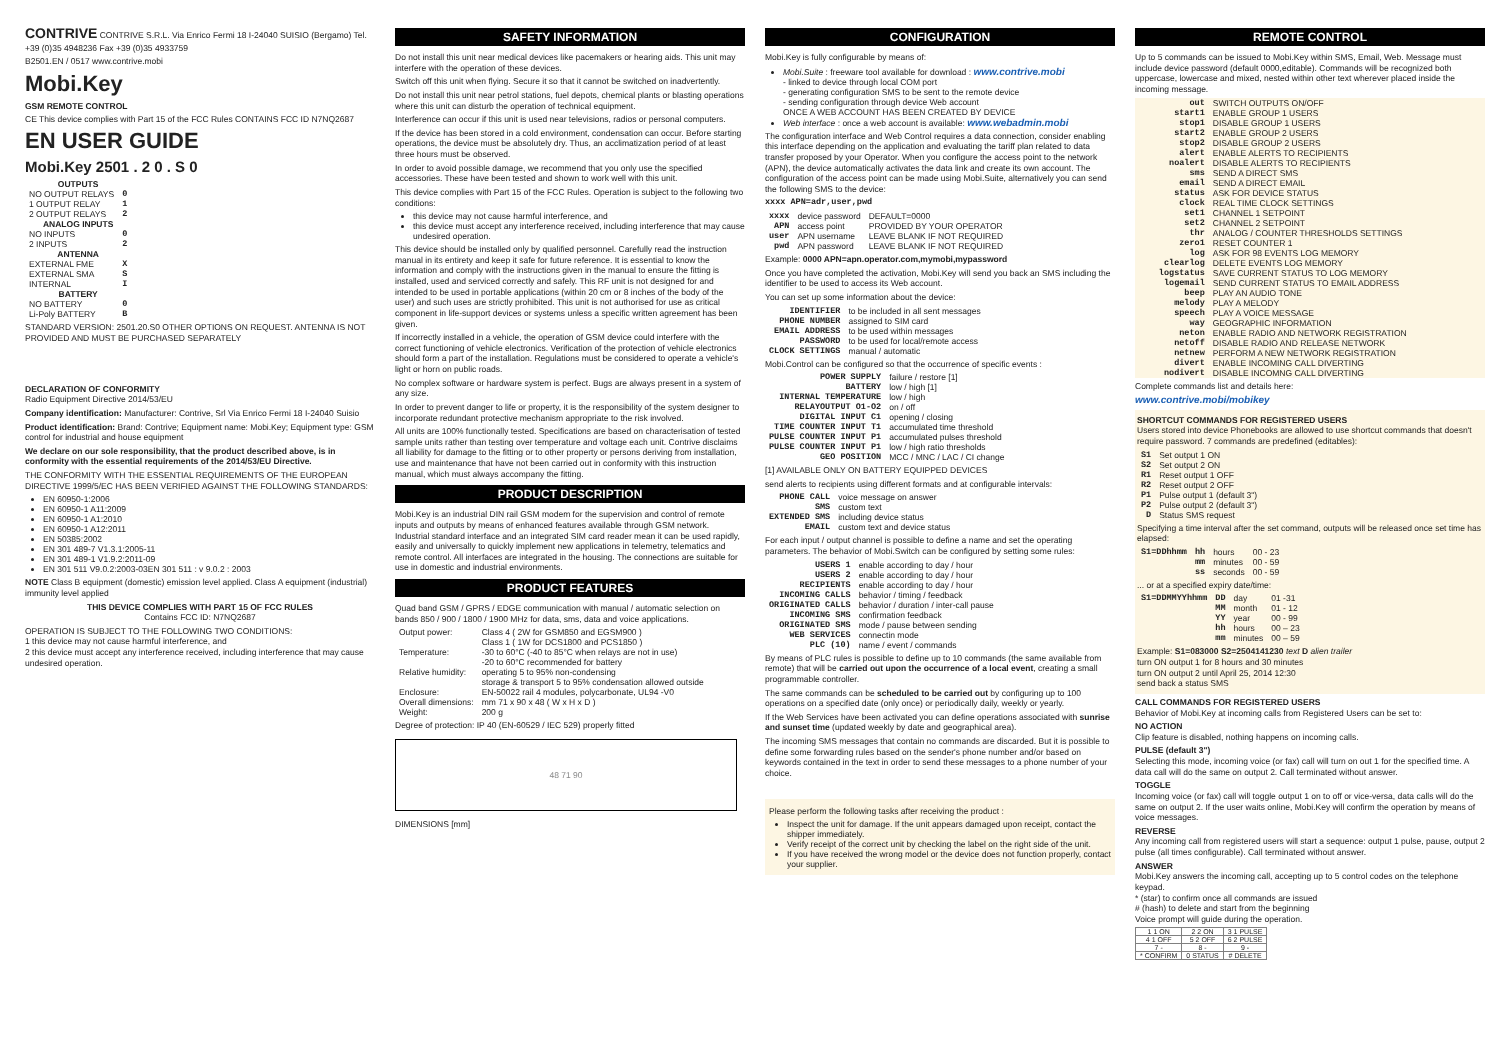CONTRIVE CONTRIVE S.R.L. Via Enrico Fermi 18 I-24040 SUISIO (Bergamo) Tel. +39 (0)35 4948236 Fax +39 (0)35 4933759
B2501.EN / 0517 www.contrive.mobi
Mobi.Key
GSM REMOTE CONTROL
CE This device complies with Part 15 of the FCC Rules CONTAINS FCC ID N7NQ2687
EN USER GUIDE
Mobi.Key 2501 . 2 0 . S 0
| OUTPUTS | |
| --- | --- |
| NO OUTPUT RELAYS | 0 |
| 1 OUTPUT RELAY | 1 |
| 2 OUTPUT RELAYS | 2 |
| ANALOG INPUTS | |
| NO INPUTS | 0 |
| 2 INPUTS | 2 |
| ANTENNA | |
| EXTERNAL FME | X |
| EXTERNAL SMA | S |
| INTERNAL | I |
| BATTERY | |
| NO BATTERY | 0 |
| Li-Poly BATTERY | B |
STANDARD VERSION: 2501.20.S0 OTHER OPTIONS ON REQUEST. ANTENNA IS NOT PROVIDED AND MUST BE PURCHASED SEPARATELY
DECLARATION OF CONFORMITY
Radio Equipment Directive 2014/53/EU
Company identification: Manufacturer: Contrive, Srl Via Enrico Fermi 18 I-24040 Suisio
Product identification: Brand: Contrive; Equipment name: Mobi.Key; Equipment type: GSM control for industrial and house equipment
We declare on our sole responsibility, that the product described above, is in conformity with the essential requirements of the 2014/53/EU Directive.
THE CONFORMITY WITH THE ESSENTIAL REQUIREMENTS OF THE EUROPEAN DIRECTIVE 1999/5/EC HAS BEEN VERIFIED AGAINST THE FOLLOWING STANDARDS:
EN 60950-1:2006
EN 60950-1 A11:2009
EN 60950-1 A1:2010
EN 60950-1 A12:2011
EN 50385:2002
EN 301 489-7 V1.3.1:2005-11
EN 301 489-1 V1.9.2:2011-09
EN 301 511 V9.0.2:2003-03EN 301 511 : v 9.0.2 : 2003
NOTE Class B equipment (domestic) emission level applied. Class A equipment (industrial) immunity level applied
THIS DEVICE COMPLIES WITH PART 15 OF FCC RULES
Contains FCC ID: N7NQ2687
OPERATION IS SUBJECT TO THE FOLLOWING TWO CONDITIONS:
1 this device may not cause harmful interference, and
2 this device must accept any interference received, including interference that may cause undesired operation.
SAFETY INFORMATION
Do not install this unit near medical devices like pacemakers or hearing aids. This unit may interfere with the operation of these devices.
Switch off this unit when flying. Secure it so that it cannot be switched on inadvertently.
Do not install this unit near petrol stations, fuel depots, chemical plants or blasting operations where this unit can disturb the operation of technical equipment.
Interference can occur if this unit is used near televisions, radios or personal computers.
If the device has been stored in a cold environment, condensation can occur. Before starting operations, the device must be absolutely dry. Thus, an acclimatization period of at least three hours must be observed.
In order to avoid possible damage, we recommend that you only use the specified accessories. These have been tested and shown to work well with this unit.
This device complies with Part 15 of the FCC Rules. Operation is subject to the following two conditions:
this device may not cause harmful interference, and
this device must accept any interference received, including interference that may cause undesired operation.
This device should be installed only by qualified personnel. Carefully read the instruction manual in its entirety and keep it safe for future reference. It is essential to know the information and comply with the instructions given in the manual to ensure the fitting is installed, used and serviced correctly and safely. This RF unit is not designed for and intended to be used in portable applications (within 20 cm or 8 inches of the body of the user) and such uses are strictly prohibited. This unit is not authorised for use as critical component in life-support devices or systems unless a specific written agreement has been given.
If incorrectly installed in a vehicle, the operation of GSM device could interfere with the correct functioning of vehicle electronics. Verification of the protection of vehicle electronics should form a part of the installation. Regulations must be considered to operate a vehicle's light or horn on public roads.
No complex software or hardware system is perfect. Bugs are always present in a system of any size.
In order to prevent danger to life or property, it is the responsibility of the system designer to incorporate redundant protective mechanism appropriate to the risk involved.
All units are 100% functionally tested. Specifications are based on characterisation of tested sample units rather than testing over temperature and voltage each unit. Contrive disclaims all liability for damage to the fitting or to other property or persons deriving from installation, use and maintenance that have not been carried out in conformity with this instruction manual, which must always accompany the fitting.
PRODUCT DESCRIPTION
Mobi.Key is an industrial DIN rail GSM modem for the supervision and control of remote inputs and outputs by means of enhanced features available through GSM network. Industrial standard interface and an integrated SIM card reader mean it can be used rapidly, easily and universally to quickly implement new applications in telemetry, telematics and remote control. All interfaces are integrated in the housing. The connections are suitable for use in domestic and industrial environments.
PRODUCT FEATURES
Quad band GSM / GPRS / EDGE communication with manual / automatic selection on bands 850 / 900 / 1800 / 1900 MHz for data, sms, data and voice applications.
| Output power: | Class 4 ( 2W for GSM850 and EGSM900 ) Class 1 ( 1W for DCS1800 and PCS1850 ) |
| Temperature: | -30 to 60°C (-40 to 85°C when relays are not in use) -20 to 60°C recommended for battery |
| Relative humidity: | operating 5 to 95% non-condensing storage & transport 5 to 95% condensation allowed outside |
| Enclosure: | EN-50022 rail 4 modules, polycarbonate, UL94 -V0 |
| Overall dimensions: | mm 71 x 90 x 48 ( W x H x D ) |
| Weight: | 200 g |
Degree of protection: IP 40 (EN-60529 / IEC 529) properly fitted
48 71 90
DIMENSIONS [mm]
CONFIGURATION
Mobi.Key is fully configurable by means of:
Mobi.Suite : freeware tool available for download : www.contrive.mobi
- linked to device through local COM port
- generating configuration SMS to be sent to the remote device
- sending configuration through device Web account
ONCE A WEB ACCOUNT HAS BEEN CREATED BY DEVICE
Web interface : once a web account is available: www.webadmin.mobi
The configuration interface and Web Control requires a data connection, consider enabling this interface depending on the application and evaluating the tariff plan related to data transfer proposed by your Operator. When you configure the access point to the network (APN), the device automatically activates the data link and create its own account. The configuration of the access point can be made using Mobi.Suite, alternatively you can send the following SMS to the device:
xxxx APN=adr,user,pwd
| xxxx | device password | DEFAULT=0000 |
| APN | access point | PROVIDED BY YOUR OPERATOR |
| user | APN username | LEAVE BLANK IF NOT REQUIRED |
| pwd | APN password | LEAVE BLANK IF NOT REQUIRED |
Example: 0000 APN=apn.operator.com,mymobi,mypassword
Once you have completed the activation, Mobi.Key will send you back an SMS including the identifier to be used to access its Web account.
You can set up some information about the device:
| IDENTIFIER | to be included in all sent messages |
| PHONE NUMBER | assigned to SIM card |
| EMAIL ADDRESS | to be used within messages |
| PASSWORD | to be used for local/remote access |
| CLOCK SETTINGS | manual / automatic |
Mobi.Control can be configured so that the occurrence of specific events :
| POWER SUPPLY | failure / restore [1] |
| BATTERY | low / high [1] |
| INTERNAL TEMPERATURE | low / high |
| RELAYOUTPUT O1-O2 | on / off |
| DIGITAL INPUT C1 | opening / closing |
| TIME COUNTER INPUT T1 | accumulated time threshold |
| PULSE COUNTER INPUT P1 | accumulated pulses threshold |
| PULSE COUNTER INPUT P1 | low / high ratio thresholds |
| GEO POSITION | MCC / MNC / LAC / CI change |
[1] AVAILABLE ONLY ON BATTERY EQUIPPED DEVICES
send alerts to recipients using different formats and at configurable intervals:
| PHONE CALL | voice message on answer |
| SMS | custom text |
| EXTENDED SMS | including device status |
| EMAIL | custom text and device status |
For each input / output channel is possible to define a name and set the operating parameters. The behavior of Mobi.Switch can be configured by setting some rules:
| USERS 1 | enable according to day / hour |
| USERS 2 | enable according to day / hour |
| RECIPIENTS | enable according to day / hour |
| INCOMING CALLS | behavior / timing / feedback |
| ORIGINATED CALLS | behavior / duration / inter-call pause |
| INCOMING SMS | confirmation feedback |
| ORIGINATED SMS | mode / pause between sending |
| WEB SERVICES | connectin mode |
| PLC (10) | name / event / commands |
By means of PLC rules is possible to define up to 10 commands (the same available from remote) that will be carried out upon the occurrence of a local event, creating a small programmable controller.
The same commands can be scheduled to be carried out by configuring up to 100 operations on a specified date (only once) or periodically daily, weekly or yearly.
If the Web Services have been activated you can define operations associated with sunrise and sunset time (updated weekly by date and geographical area).
The incoming SMS messages that contain no commands are discarded. But it is possible to define some forwarding rules based on the sender's phone number and/or based on keywords contained in the text in order to send these messages to a phone number of your choice.
Please perform the following tasks after receiving the product :
Inspect the unit for damage. If the unit appears damaged upon receipt, contact the shipper immediately.
Verify receipt of the correct unit by checking the label on the right side of the unit.
If you have received the wrong model or the device does not function properly, contact your supplier.
REMOTE CONTROL
Up to 5 commands can be issued to Mobi.Key within SMS, Email, Web. Message must include device password (default 0000,editable). Commands will be recognized both uppercase, lowercase and mixed, nested within other text wherever placed inside the incoming message.
| out | SWITCH OUTPUTS ON/OFF |
| start1 | ENABLE GROUP 1 USERS |
| stop1 | DISABLE GROUP 1 USERS |
| start2 | ENABLE GROUP 2 USERS |
| stop2 | DISABLE GROUP 2 USERS |
| alert | ENABLE ALERTS TO RECIPIENTS |
| noalert | DISABLE ALERTS TO RECIPIENTS |
| sms | SEND A DIRECT SMS |
| email | SEND A DIRECT EMAIL |
| status | ASK FOR DEVICE STATUS |
| clock | REAL TIME CLOCK SETTINGS |
| set1 | CHANNEL 1 SETPOINT |
| set2 | CHANNEL 2 SETPOINT |
| thr | ANALOG / COUNTER THRESHOLDS SETTINGS |
| zero1 | RESET COUNTER 1 |
| log | ASK FOR 98 EVENTS LOG MEMORY |
| clearlog | DELETE EVENTS LOG MEMORY |
| logstatus | SAVE CURRENT STATUS TO LOG MEMORY |
| logemail | SEND CURRENT STATUS TO EMAIL ADDRESS |
| beep | PLAY AN AUDIO TONE |
| melody | PLAY A MELODY |
| speech | PLAY A VOICE MESSAGE |
| way | GEOGRAPHIC INFORMATION |
| neton | ENABLE RADIO AND NETWORK REGISTRATION |
| netoff | DISABLE RADIO AND RELEASE NETWORK |
| netnew | PERFORM A NEW NETWORK REGISTRATION |
| divert | ENABLE INCOMING CALL DIVERTING |
| nodivert | DISABLE INCOMNG CALL DIVERTING |
Complete commands list and details here:
www.contrive.mobi/mobikey
SHORTCUT COMMANDS FOR REGISTERED USERS
Users stored into device Phonebooks are allowed to use shortcut commands that doesn't require password. 7 commands are predefined (editables):
| S1 | Set output 1 ON |
| S2 | Set output 2 ON |
| R1 | Reset output 1 OFF |
| R2 | Reset output 2 OFF |
| P1 | Pulse output 1 (default 3") |
| P2 | Pulse output 2 (default 3") |
| D | Status SMS request |
Specifying a time interval after the set command, outputs will be released once set time has elapsed:
| S1=DDhhmm | hh | hours | 00 - 23 |
| | mm | minutes | 00 - 59 |
| | ss | seconds | 00 - 59 |
... or at a specified expiry date/time:
| S1=DDMMYYhhmm | DD | day | 01 -31 |
| | MM | month | 01 - 12 |
| | YY | year | 00 - 99 |
| | hh | hours | 00 – 23 |
| | mm | minutes | 00 – 59 |
Example: S1=083000 S2=2504141230 text D alien trailer
turn ON output 1 for 8 hours and 30 minutes
turn ON output 2 until April 25, 2014 12:30
send back a status SMS
CALL COMMANDS FOR REGISTERED USERS
Behavior of Mobi.Key at incoming calls from Registered Users can be set to:
NO ACTION
Clip feature is disabled, nothing happens on incoming calls.
PULSE (default 3")
Selecting this mode, incoming voice (or fax) call will turn on out 1 for the specified time. A data call will do the same on output 2. Call terminated without answer.
TOGGLE
Incoming voice (or fax) call will toggle output 1 on to off or vice-versa, data calls will do the same on output 2. If the user waits online, Mobi.Key will confirm the operation by means of voice messages.
REVERSE
Any incoming call from registered users will start a sequence: output 1 pulse, pause, output 2 pulse (all times configurable). Call terminated without answer.
ANSWER
Mobi.Key answers the incoming call, accepting up to 5 control codes on the telephone keypad.
* (star) to confirm once all commands are issued
# (hash) to delete and start from the beginning
Voice prompt will guide during the operation.
| 1 1 ON | 2 2 ON | 3 1 PULSE |
| 4 1 OFF | 5 2 OFF | 6 2 PULSE |
| 7 - | 8 - | 9 - |
| * CONFIRM | 0 STATUS | # DELETE |